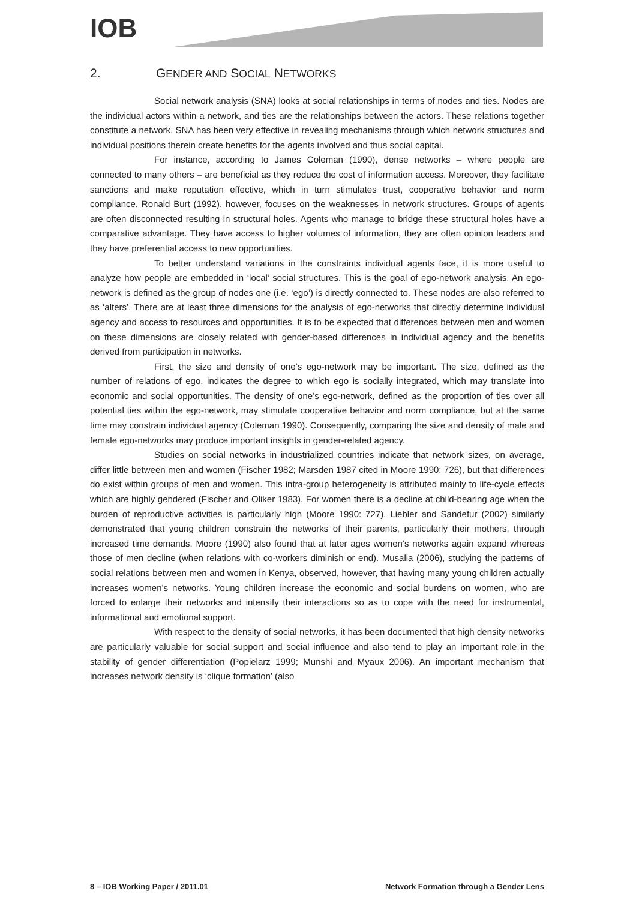IOB
2. GENDER AND SOCIAL NETWORKS
Social network analysis (SNA) looks at social relationships in terms of nodes and ties. Nodes are the individual actors within a network, and ties are the relationships between the actors. These relations together constitute a network. SNA has been very effective in revealing mechanisms through which network structures and individual positions therein create benefits for the agents involved and thus social capital.
For instance, according to James Coleman (1990), dense networks – where people are connected to many others – are beneficial as they reduce the cost of information access. Moreover, they facilitate sanctions and make reputation effective, which in turn stimulates trust, cooperative behavior and norm compliance. Ronald Burt (1992), however, focuses on the weaknesses in network structures. Groups of agents are often disconnected resulting in structural holes. Agents who manage to bridge these structural holes have a comparative advantage. They have access to higher volumes of information, they are often opinion leaders and they have preferential access to new opportunities.
To better understand variations in the constraints individual agents face, it is more useful to analyze how people are embedded in ‘local’ social structures. This is the goal of ego-network analysis. An ego-network is defined as the group of nodes one (i.e. ‘ego’) is directly connected to. These nodes are also referred to as ‘alters’. There are at least three dimensions for the analysis of ego-networks that directly determine individual agency and access to resources and opportunities. It is to be expected that differences between men and women on these dimensions are closely related with gender-based differences in individual agency and the benefits derived from participation in networks.
First, the size and density of one’s ego-network may be important. The size, defined as the number of relations of ego, indicates the degree to which ego is socially integrated, which may translate into economic and social opportunities. The density of one’s ego-network, defined as the proportion of ties over all potential ties within the ego-network, may stimulate cooperative behavior and norm compliance, but at the same time may constrain individual agency (Coleman 1990). Consequently, comparing the size and density of male and female ego-networks may produce important insights in gender-related agency.
Studies on social networks in industrialized countries indicate that network sizes, on average, differ little between men and women (Fischer 1982; Marsden 1987 cited in Moore 1990: 726), but that differences do exist within groups of men and women. This intra-group heterogeneity is attributed mainly to life-cycle effects which are highly gendered (Fischer and Oliker 1983). For women there is a decline at child-bearing age when the burden of reproductive activities is particularly high (Moore 1990: 727). Liebler and Sandefur (2002) similarly demonstrated that young children constrain the networks of their parents, particularly their mothers, through increased time demands. Moore (1990) also found that at later ages women’s networks again expand whereas those of men decline (when relations with co-workers diminish or end). Musalia (2006), studying the patterns of social relations between men and women in Kenya, observed, however, that having many young children actually increases women’s networks. Young children increase the economic and social burdens on women, who are forced to enlarge their networks and intensify their interactions so as to cope with the need for instrumental, informational and emotional support.
With respect to the density of social networks, it has been documented that high density networks are particularly valuable for social support and social influence and also tend to play an important role in the stability of gender differentiation (Popielarz 1999; Munshi and Myaux 2006). An important mechanism that increases network density is ‘clique formation’ (also
8 – IOB Working Paper / 2011.01 Network Formation through a Gender Lens